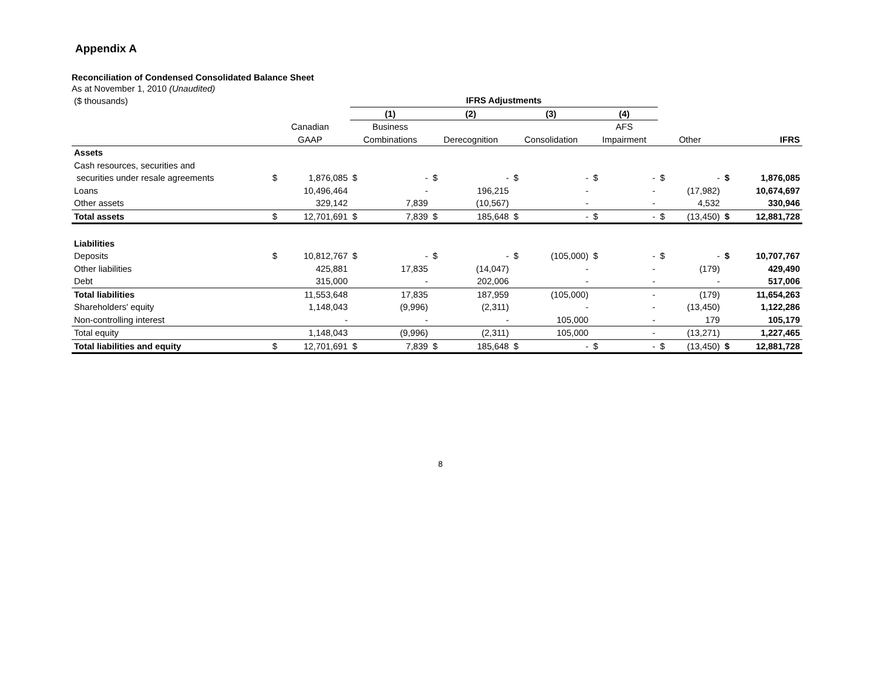Appendix A
Reconciliation of Condensed Consolidated Balance Sheet
As at November 1, 2010 (Unaudited)
| ($ thousands) | | | IFRS Adjustments | | | | | | | | | | | |
| | | | (1) | | (2) | | (3) | | (4) | | | | | |
| | Canadian | | Business | | | | | | AFS | | | | | |
| | GAAP | | Combinations | | Derecognition | | Consolidation | | Impairment | | Other | | IFRS | |
| Assets | | | | | | | | | | | | | | |
| Cash resources, securities and | | | | | | | | | | | | | | |
| securities under resale agreements | $ | 1,876,085 | $ | - | $ | - | $ | - | $ | - | $ | - | $ | 1,876,085 |
| Loans | | 10,496,464 | | - | | 196,215 | | - | | - | | (17,982) | | 10,674,697 |
| Other assets | | 329,142 | | 7,839 | | (10,567) | | - | | - | | 4,532 | | 330,946 |
| Total assets | $ | 12,701,691 | $ | 7,839 | $ | 185,648 | $ | - | $ | - | $ | (13,450) | $ | 12,881,728 |
| Liabilities | | | | | | | | | | | | | | |
| Deposits | $ | 10,812,767 | $ | - | $ | - | $ | (105,000) | $ | - | $ | - | $ | 10,707,767 |
| Other liabilities | | 425,881 | | 17,835 | | (14,047) | | - | | - | | (179) | | 429,490 |
| Debt | | 315,000 | | - | | 202,006 | | - | | - | | - | | 517,006 |
| Total liabilities | | 11,553,648 | | 17,835 | | 187,959 | | (105,000) | | - | | (179) | | 11,654,263 |
| Shareholders' equity | | 1,148,043 | | (9,996) | | (2,311) | | - | | - | | (13,450) | | 1,122,286 |
| Non-controlling interest | | - | | - | | - | | 105,000 | | - | | 179 | | 105,179 |
| Total equity | | 1,148,043 | | (9,996) | | (2,311) | | 105,000 | | - | | (13,271) | | 1,227,465 |
| Total liabilities and equity | $ | 12,701,691 | $ | 7,839 | $ | 185,648 | $ | - | $ | - | $ | (13,450) | $ | 12,881,728 |
8